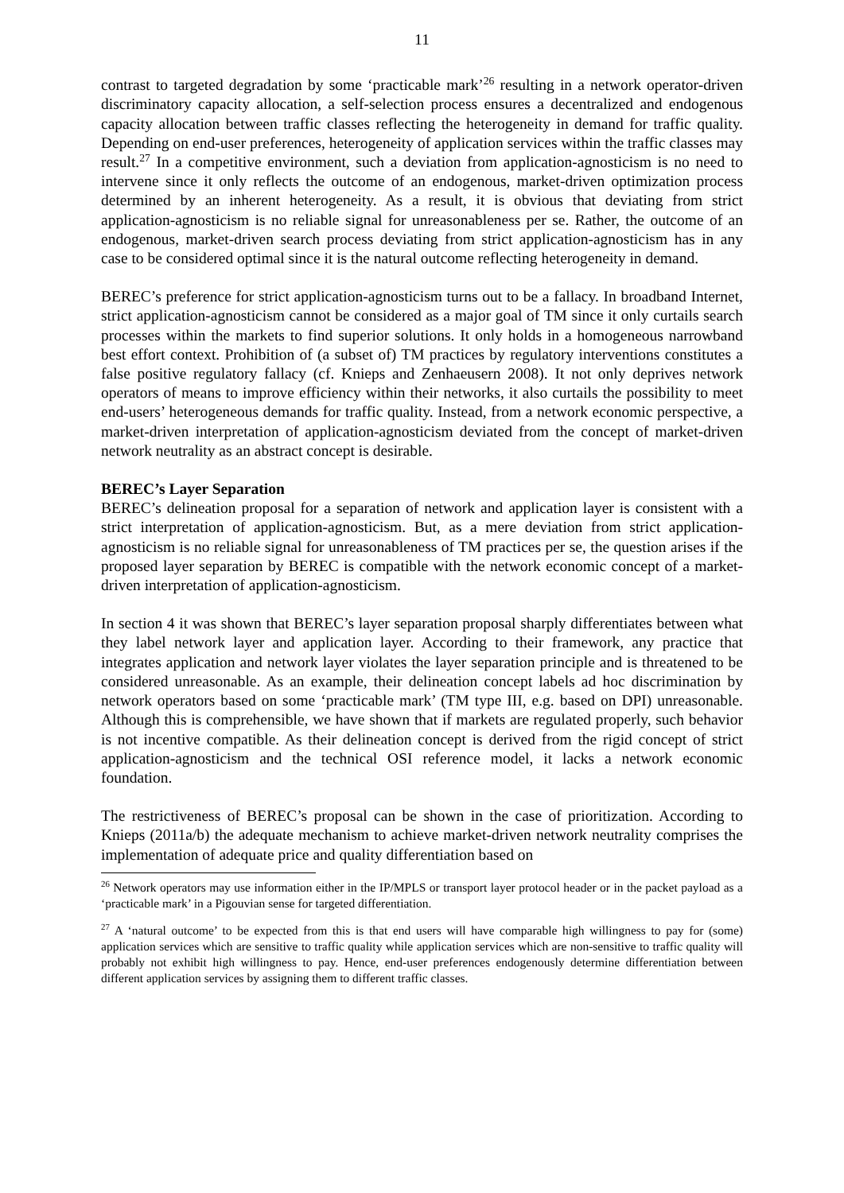11
contrast to targeted degradation by some ‘practicable mark’<sup>26</sup> resulting in a network operator-driven discriminatory capacity allocation, a self-selection process ensures a decentralized and endogenous capacity allocation between traffic classes reflecting the heterogeneity in demand for traffic quality. Depending on end-user preferences, heterogeneity of application services within the traffic classes may result.<sup>27</sup> In a competitive environment, such a deviation from application-agnosticism is no need to intervene since it only reflects the outcome of an endogenous, market-driven optimization process determined by an inherent heterogeneity. As a result, it is obvious that deviating from strict application-agnosticism is no reliable signal for unreasonableness per se. Rather, the outcome of an endogenous, market-driven search process deviating from strict application-agnosticism has in any case to be considered optimal since it is the natural outcome reflecting heterogeneity in demand.
BEREC’s preference for strict application-agnosticism turns out to be a fallacy. In broadband Internet, strict application-agnosticism cannot be considered as a major goal of TM since it only curtails search processes within the markets to find superior solutions. It only holds in a homogeneous narrowband best effort context. Prohibition of (a subset of) TM practices by regulatory interventions constitutes a false positive regulatory fallacy (cf. Knieps and Zenhaeusern 2008). It not only deprives network operators of means to improve efficiency within their networks, it also curtails the possibility to meet end-users’ heterogeneous demands for traffic quality. Instead, from a network economic perspective, a market-driven interpretation of application-agnosticism deviated from the concept of market-driven network neutrality as an abstract concept is desirable.
BEREC’s Layer Separation
BEREC’s delineation proposal for a separation of network and application layer is consistent with a strict interpretation of application-agnosticism. But, as a mere deviation from strict application-agnosticism is no reliable signal for unreasonableness of TM practices per se, the question arises if the proposed layer separation by BEREC is compatible with the network economic concept of a market-driven interpretation of application-agnosticism.
In section 4 it was shown that BEREC’s layer separation proposal sharply differentiates between what they label network layer and application layer. According to their framework, any practice that integrates application and network layer violates the layer separation principle and is threatened to be considered unreasonable. As an example, their delineation concept labels ad hoc discrimination by network operators based on some ‘practicable mark’ (TM type III, e.g. based on DPI) unreasonable. Although this is comprehensible, we have shown that if markets are regulated properly, such behavior is not incentive compatible. As their delineation concept is derived from the rigid concept of strict application-agnosticism and the technical OSI reference model, it lacks a network economic foundation.
The restrictiveness of BEREC’s proposal can be shown in the case of prioritization. According to Knieps (2011a/b) the adequate mechanism to achieve market-driven network neutrality comprises the implementation of adequate price and quality differentiation based on
<sup>26</sup> Network operators may use information either in the IP/MPLS or transport layer protocol header or in the packet payload as a ‘practicable mark’ in a Pigouvian sense for targeted differentiation.
<sup>27</sup> A ‘natural outcome’ to be expected from this is that end users will have comparable high willingness to pay for (some) application services which are sensitive to traffic quality while application services which are non-sensitive to traffic quality will probably not exhibit high willingness to pay. Hence, end-user preferences endogenously determine differentiation between different application services by assigning them to different traffic classes.